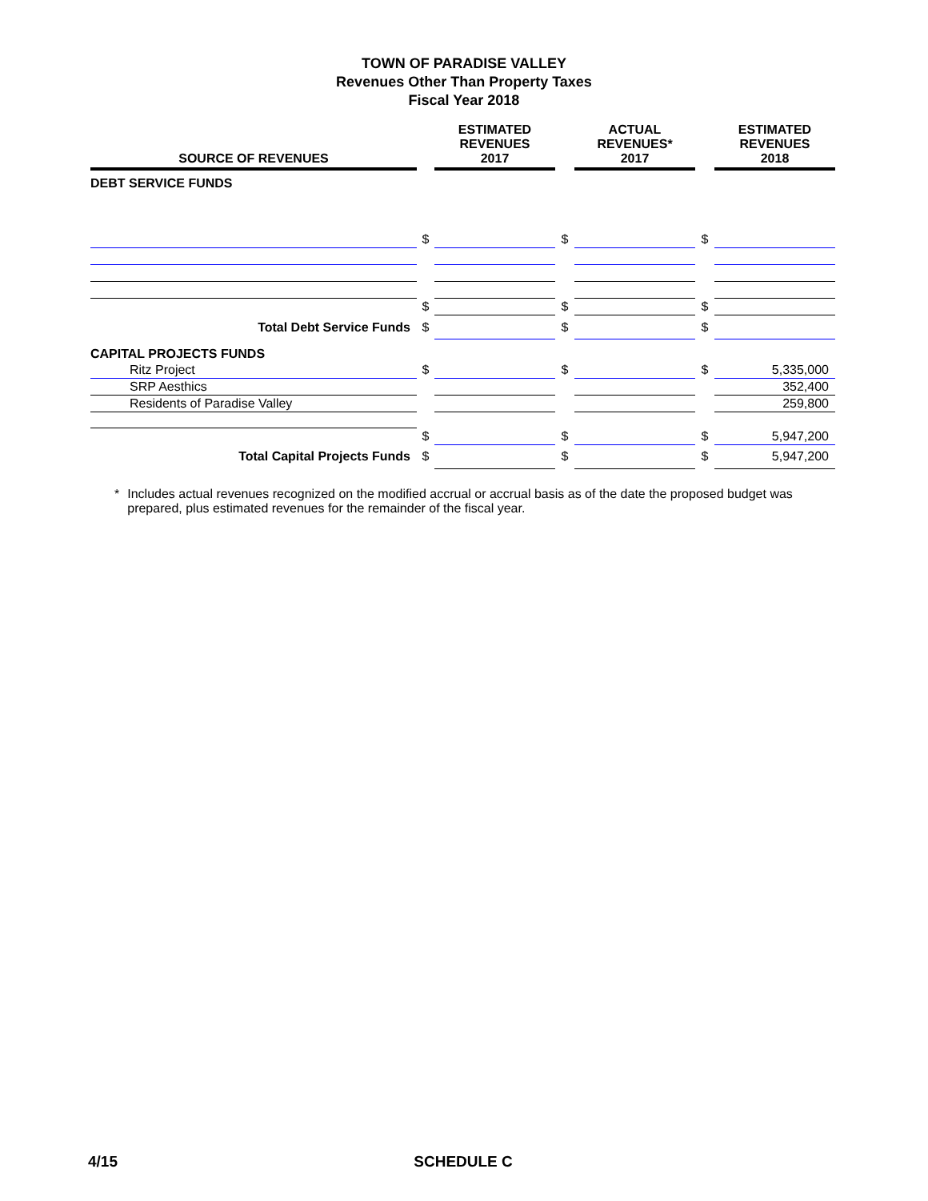TOWN OF PARADISE VALLEY
Revenues Other Than Property Taxes
Fiscal Year 2018
| SOURCE OF REVENUES | | ESTIMATED REVENUES 2017 | | ACTUAL REVENUES* 2017 | | ESTIMATED REVENUES 2018 |
| --- | --- | --- | --- | --- | --- | --- |
| DEBT SERVICE FUNDS | | | | | | |
| | $ | | $ | | $ | |
| | $ | | $ | | $ | |
| Total Debt Service Funds | $ | | $ | | $ | |
| CAPITAL PROJECTS FUNDS | | | | | | |
| Ritz Project | $ | | $ | | $ | 5,335,000 |
| SRP Aesthics | | | | | | 352,400 |
| Residents of Paradise Valley | | | | | | 259,800 |
| | $ | | $ | | $ | 5,947,200 |
| Total Capital Projects Funds | $ | | $ | | $ | 5,947,200 |
* Includes actual revenues recognized on the modified accrual or accrual basis as of the date the proposed budget was prepared, plus estimated revenues for the remainder of the fiscal year.
4/15 SCHEDULE C